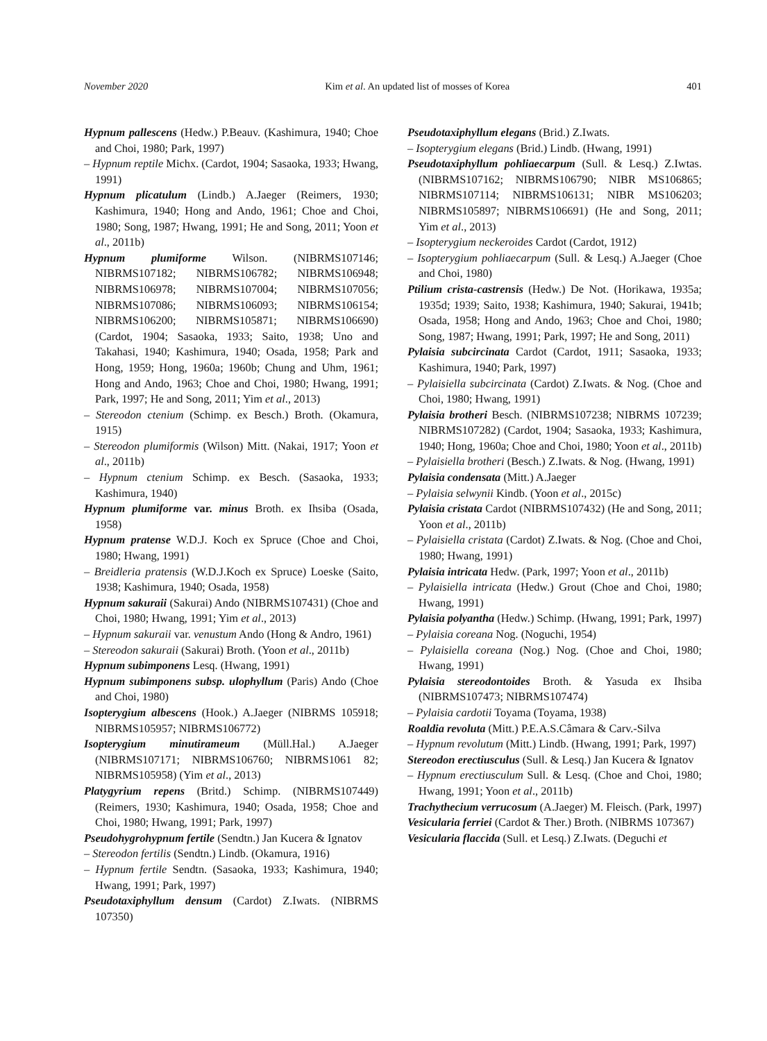November 2020 Kim et al. An updated list of mosses of Korea 401
Hypnum pallescens (Hedw.) P.Beauv. (Kashimura, 1940; Choe and Choi, 1980; Park, 1997)
– Hypnum reptile Michx. (Cardot, 1904; Sasaoka, 1933; Hwang, 1991)
Hypnum plicatulum (Lindb.) A.Jaeger (Reimers, 1930; Kashimura, 1940; Hong and Ando, 1961; Choe and Choi, 1980; Song, 1987; Hwang, 1991; He and Song, 2011; Yoon et al., 2011b)
Hypnum plumiforme Wilson. (NIBRMS107146; NIBRMS107182; NIBRMS106782; NIBRMS106948; NIBRMS106978; NIBRMS107004; NIBRMS107056; NIBRMS107086; NIBRMS106093; NIBRMS106154; NIBRMS106200; NIBRMS105871; NIBRMS106690) (Cardot, 1904; Sasaoka, 1933; Saito, 1938; Uno and Takahasi, 1940; Kashimura, 1940; Osada, 1958; Park and Hong, 1959; Hong, 1960a; 1960b; Chung and Uhm, 1961; Hong and Ando, 1963; Choe and Choi, 1980; Hwang, 1991; Park, 1997; He and Song, 2011; Yim et al., 2013)
– Stereodon ctenium (Schimp. ex Besch.) Broth. (Okamura, 1915)
– Stereodon plumiformis (Wilson) Mitt. (Nakai, 1917; Yoon et al., 2011b)
– Hypnum ctenium Schimp. ex Besch. (Sasaoka, 1933; Kashimura, 1940)
Hypnum plumiforme var. minus Broth. ex Ihsiba (Osada, 1958)
Hypnum pratense W.D.J. Koch ex Spruce (Choe and Choi, 1980; Hwang, 1991)
– Breidleria pratensis (W.D.J.Koch ex Spruce) Loeske (Saito, 1938; Kashimura, 1940; Osada, 1958)
Hypnum sakuraii (Sakurai) Ando (NIBRMS107431) (Choe and Choi, 1980; Hwang, 1991; Yim et al., 2013)
– Hypnum sakuraii var. venustum Ando (Hong & Andro, 1961)
– Stereodon sakuraii (Sakurai) Broth. (Yoon et al., 2011b)
Hypnum subimponens Lesq. (Hwang, 1991)
Hypnum subimponens subsp. ulophyllum (Paris) Ando (Choe and Choi, 1980)
Isopterygium albescens (Hook.) A.Jaeger (NIBRMS 105918; NIBRMS105957; NIBRMS106772)
Isopterygium minutirameum (Müll.Hal.) A.Jaeger (NIBRMS107171; NIBRMS106760; NIBRMS1061 82; NIBRMS105958) (Yim et al., 2013)
Platygyrium repens (Britd.) Schimp. (NIBRMS107449) (Reimers, 1930; Kashimura, 1940; Osada, 1958; Choe and Choi, 1980; Hwang, 1991; Park, 1997)
Pseudohygrohypnum fertile (Sendtn.) Jan Kucera & Ignatov
– Stereodon fertilis (Sendtn.) Lindb. (Okamura, 1916)
– Hypnum fertile Sendtn. (Sasaoka, 1933; Kashimura, 1940; Hwang, 1991; Park, 1997)
Pseudotaxiphyllum densum (Cardot) Z.Iwats. (NIBRMS 107350)
Pseudotaxiphyllum elegans (Brid.) Z.Iwats.
– Isopterygium elegans (Brid.) Lindb. (Hwang, 1991)
Pseudotaxiphyllum pohliaecarpum (Sull. & Lesq.) Z.Iwtas. (NIBRMS107162; NIBRMS106790; NIBR MS106865; NIBRMS107114; NIBRMS106131; NIBR MS106203; NIBRMS105897; NIBRMS106691) (He and Song, 2011; Yim et al., 2013)
– Isopterygium neckeroides Cardot (Cardot, 1912)
– Isopterygium pohliaecarpum (Sull. & Lesq.) A.Jaeger (Choe and Choi, 1980)
Ptilium crista-castrensis (Hedw.) De Not. (Horikawa, 1935a; 1935d; 1939; Saito, 1938; Kashimura, 1940; Sakurai, 1941b; Osada, 1958; Hong and Ando, 1963; Choe and Choi, 1980; Song, 1987; Hwang, 1991; Park, 1997; He and Song, 2011)
Pylaisia subcircinata Cardot (Cardot, 1911; Sasaoka, 1933; Kashimura, 1940; Park, 1997)
– Pylaisiella subcircinata (Cardot) Z.Iwats. & Nog. (Choe and Choi, 1980; Hwang, 1991)
Pylaisia brotheri Besch. (NIBRMS107238; NIBRMS 107239; NIBRMS107282) (Cardot, 1904; Sasaoka, 1933; Kashimura, 1940; Hong, 1960a; Choe and Choi, 1980; Yoon et al., 2011b)
– Pylaisiella brotheri (Besch.) Z.Iwats. & Nog. (Hwang, 1991)
Pylaisia condensata (Mitt.) A.Jaeger
– Pylaisia selwynii Kindb. (Yoon et al., 2015c)
Pylaisia cristata Cardot (NIBRMS107432) (He and Song, 2011; Yoon et al., 2011b)
– Pylaisiella cristata (Cardot) Z.Iwats. & Nog. (Choe and Choi, 1980; Hwang, 1991)
Pylaisia intricata Hedw. (Park, 1997; Yoon et al., 2011b)
– Pylaisiella intricata (Hedw.) Grout (Choe and Choi, 1980; Hwang, 1991)
Pylaisia polyantha (Hedw.) Schimp. (Hwang, 1991; Park, 1997)
– Pylaisia coreana Nog. (Noguchi, 1954)
– Pylaisiella coreana (Nog.) Nog. (Choe and Choi, 1980; Hwang, 1991)
Pylaisia stereodontoides Broth. & Yasuda ex Ihsiba (NIBRMS107473; NIBRMS107474)
– Pylaisia cardotii Toyama (Toyama, 1938)
Roaldia revoluta (Mitt.) P.E.A.S.Câmara & Carv.-Silva
– Hypnum revolutum (Mitt.) Lindb. (Hwang, 1991; Park, 1997)
Stereodon erectiusculus (Sull. & Lesq.) Jan Kucera & Ignatov
– Hypnum erectiusculum Sull. & Lesq. (Choe and Choi, 1980; Hwang, 1991; Yoon et al., 2011b)
Trachythecium verrucosum (A.Jaeger) M. Fleisch. (Park, 1997)
Vesicularia ferriei (Cardot & Ther.) Broth. (NIBRMS 107367)
Vesicularia flaccida (Sull. et Lesq.) Z.Iwats. (Deguchi et